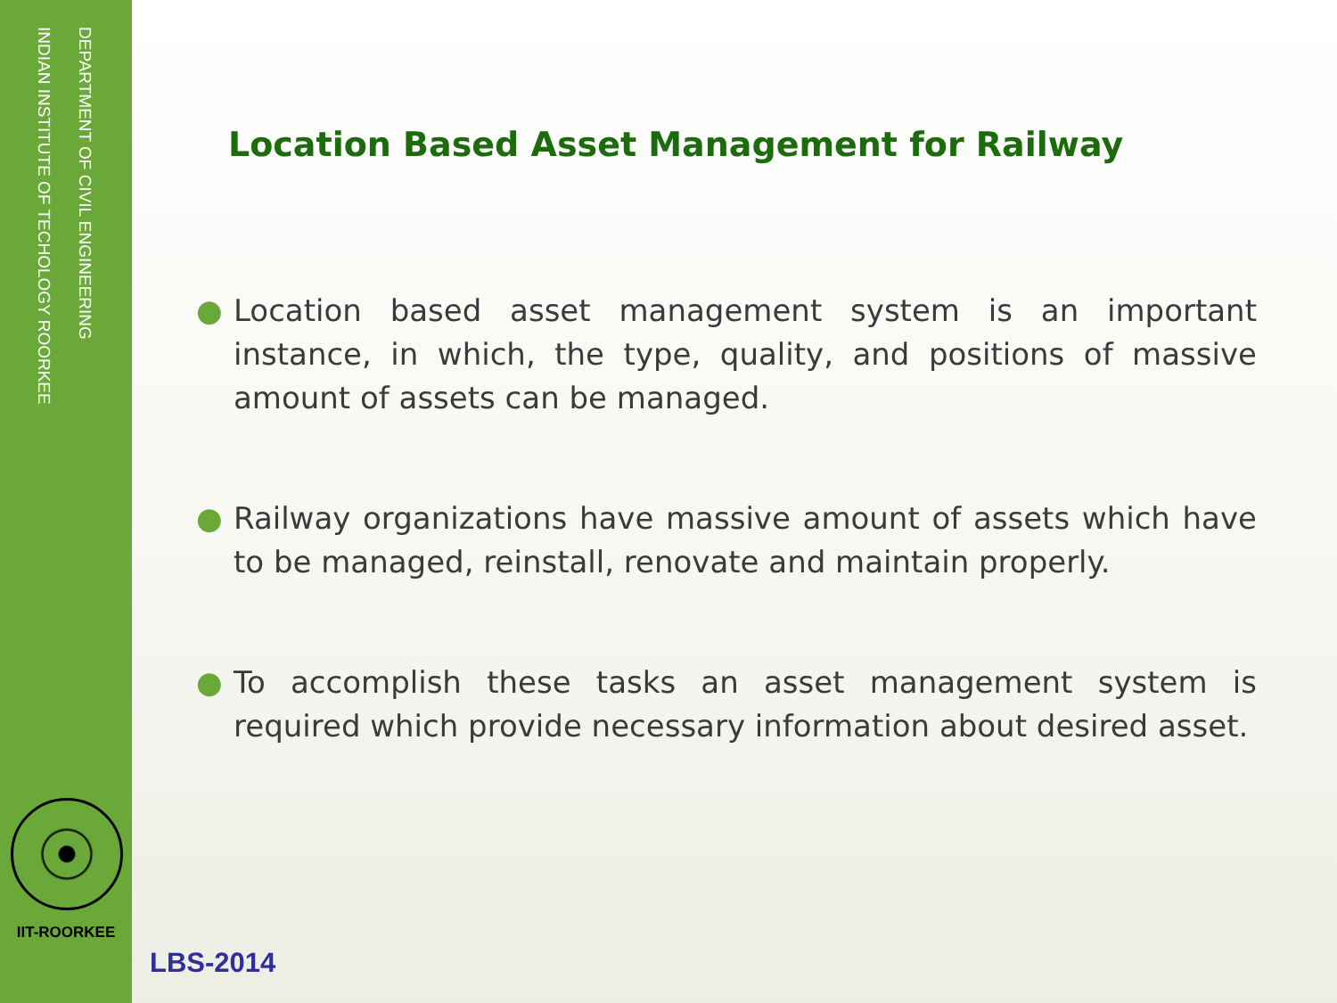DEPARTMENT OF CIVIL ENGINEERING
INDIAN INSTITUTE OF TECHOLOGY ROORKEE
IIT-ROORKEE
Location Based Asset Management for Railway
● Location based asset management system is an important instance, in which, the type, quality, and positions of massive amount of assets can be managed.
● Railway organizations have massive amount of assets which have to be managed, reinstall, renovate and maintain properly.
● To accomplish these tasks an asset management system is required which provide necessary information about desired asset.
LBS-2014